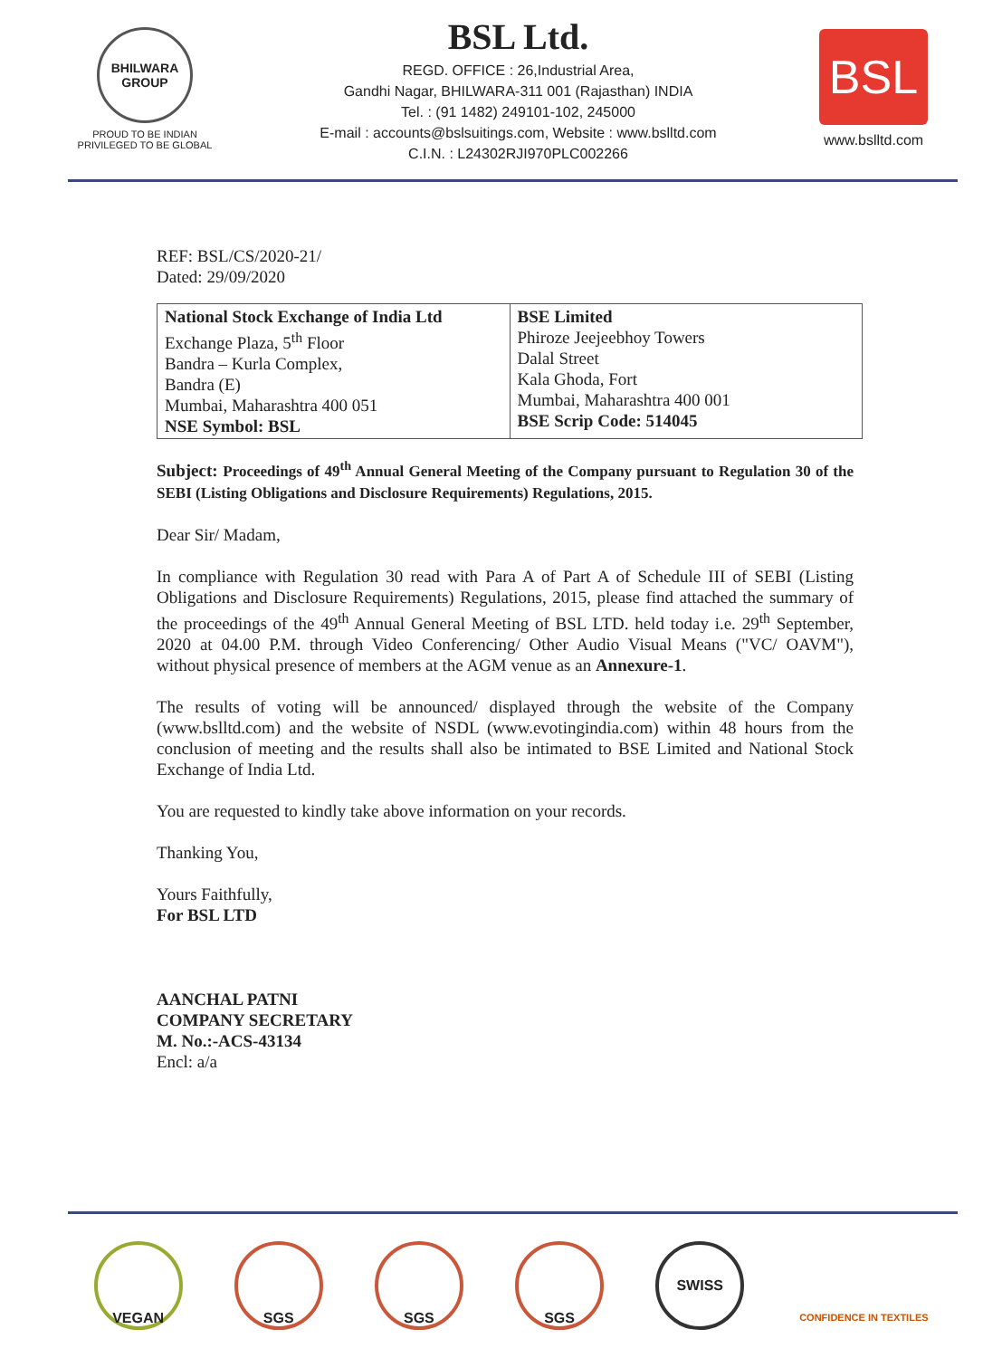BHILWARA GROUP
PROUD TO BE INDIAN
PRIVILEGED TO BE GLOBAL
BSL Ltd.
REGD. OFFICE : 26,Industrial Area,
Gandhi Nagar, BHILWARA-311 001 (Rajasthan) INDIA
Tel. : (91 1482) 249101-102, 245000
E-mail : accounts@bslsuitings.com, Website : www.bslltd.com
C.I.N. : L24302RJI970PLC002266
BSL
www.bslltd.com
REF: BSL/CS/2020-21/
Dated: 29/09/2020
| National Stock Exchange of India Ltd Exchange Plaza, 5<sup>th</sup> Floor Bandra – Kurla Complex, Bandra (E) Mumbai, Maharashtra 400 051 NSE Symbol: BSL | BSE Limited Phiroze Jeejeebhoy Towers Dalal Street Kala Ghoda, Fort Mumbai, Maharashtra 400 001 BSE Scrip Code: 514045 |
Subject: Proceedings of 49<sup>th</sup> Annual General Meeting of the Company pursuant to Regulation 30 of the SEBI (Listing Obligations and Disclosure Requirements) Regulations, 2015.
Dear Sir/ Madam,
In compliance with Regulation 30 read with Para A of Part A of Schedule III of SEBI (Listing Obligations and Disclosure Requirements) Regulations, 2015, please find attached the summary of the proceedings of the 49<sup>th</sup> Annual General Meeting of BSL LTD. held today i.e. 29<sup>th</sup> September, 2020 at 04.00 P.M. through Video Conferencing/ Other Audio Visual Means ("VC/ OAVM"), without physical presence of members at the AGM venue as an Annexure-1.
The results of voting will be announced/ displayed through the website of the Company (www.bslltd.com) and the website of NSDL (www.evotingindia.com) within 48 hours from the conclusion of meeting and the results shall also be intimated to BSE Limited and National Stock Exchange of India Ltd.
You are requested to kindly take above information on your records.
Thanking You,
Yours Faithfully,
For BSL LTD
AANCHAL PATNI
COMPANY SECRETARY
M. No.:-ACS-43134
Encl: a/a
VEGAN SGS SGS SGS SWISS
CONFIDENCE IN TEXTILES